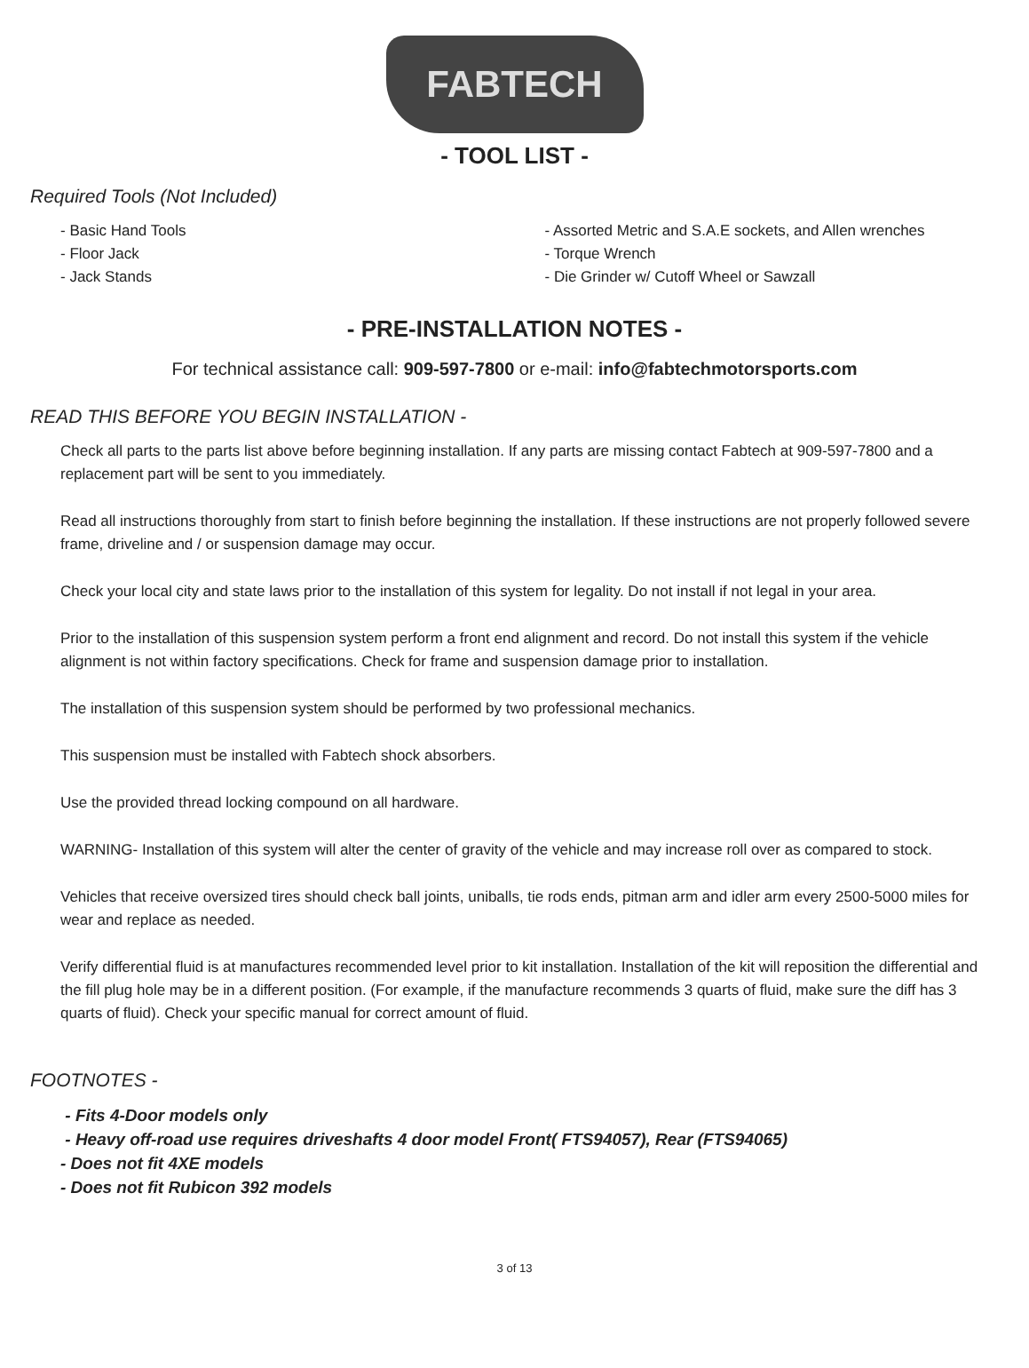FABTECH
- TOOL LIST -
Required Tools (Not Included)
- Basic Hand Tools
- Floor Jack
- Jack Stands
- Assorted Metric and S.A.E sockets, and Allen wrenches
- Torque Wrench
- Die Grinder w/ Cutoff Wheel or Sawzall
- PRE-INSTALLATION NOTES -
For technical assistance call: 909-597-7800 or e-mail: info@fabtechmotorsports.com
READ THIS BEFORE YOU BEGIN INSTALLATION -
Check all parts to the parts list above before beginning installation. If any parts are missing contact Fabtech at 909-597-7800 and a replacement part will be sent to you immediately.
Read all instructions thoroughly from start to finish before beginning the installation. If these instructions are not properly followed severe frame, driveline and / or suspension damage may occur.
Check your local city and state laws prior to the installation of this system for legality. Do not install if not legal in your area.
Prior to the installation of this suspension system perform a front end alignment and record. Do not install this system if the vehicle alignment is not within factory specifications. Check for frame and suspension damage prior to installation.
The installation of this suspension system should be performed by two professional mechanics.
This suspension must be installed with Fabtech shock absorbers.
Use the provided thread locking compound on all hardware.
WARNING- Installation of this system will alter the center of gravity of the vehicle and may increase roll over as compared to stock.
Vehicles that receive oversized tires should check ball joints, uniballs, tie rods ends, pitman arm and idler arm every 2500-5000 miles for wear and replace as needed.
Verify differential fluid is at manufactures recommended level prior to kit installation. Installation of the kit will reposition the differential and the fill plug hole may be in a different position. (For example, if the manufacture recommends 3 quarts of fluid, make sure the diff has 3 quarts of fluid). Check your specific manual for correct amount of fluid.
FOOTNOTES -
- Fits 4-Door models only
- Heavy off-road use requires driveshafts 4 door model Front( FTS94057), Rear (FTS94065)
- Does not fit 4XE models
- Does not fit Rubicon 392 models
3 of 13